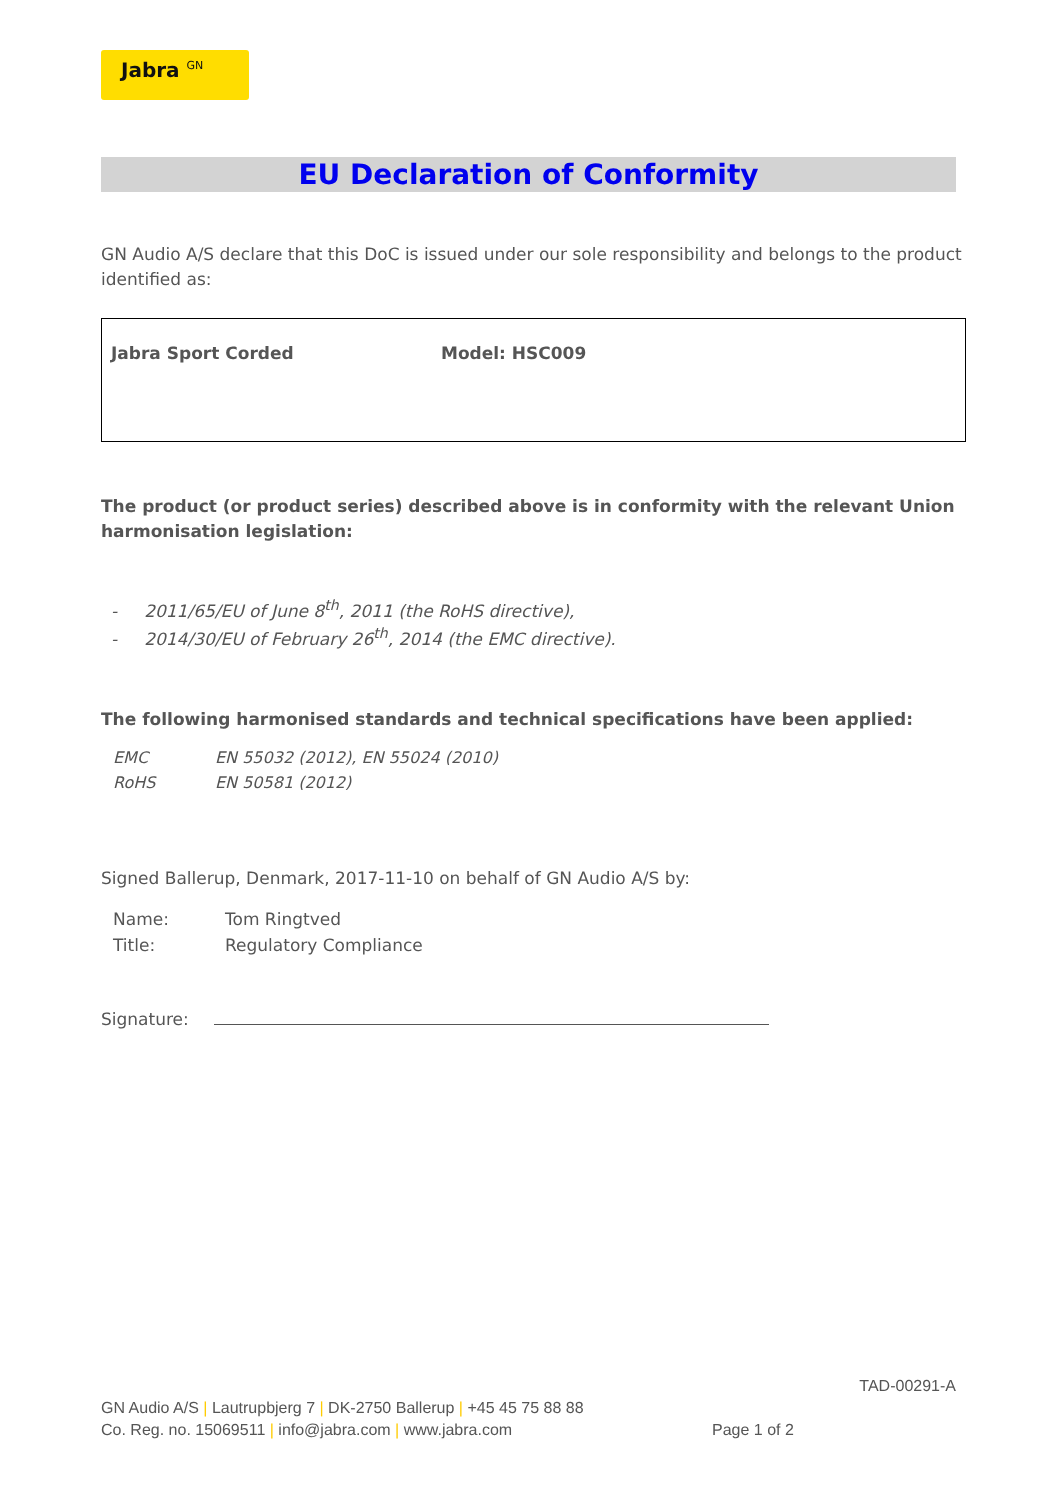Jabra <sup>GN</sup>
EU Declaration of Conformity
GN Audio A/S declare that this DoC is issued under our sole responsibility and belongs to the product identified as:
Jabra Sport Corded Model: HSC009
The product (or product series) described above is in conformity with the relevant Union harmonisation legislation:
- 2011/65/EU of June 8<sup>th</sup>, 2011 (the RoHS directive),
- 2014/30/EU of February 26<sup>th</sup>, 2014 (the EMC directive).
The following harmonised standards and technical specifications have been applied:
| EMC | EN 55032 (2012), EN 55024 (2010) |
| RoHS | EN 50581 (2012) |
Signed Ballerup, Denmark, 2017-11-10 on behalf of GN Audio A/S by:
| Name: | Tom Ringtved |
| Title: | Regulatory Compliance |
Signature:
TAD-00291-A
GN Audio A/S | Lautrupbjerg 7 | DK-2750 Ballerup | +45 45 75 88 88
Co. Reg. no. 15069511 | info@jabra.com | www.jabra.com Page 1 of 2